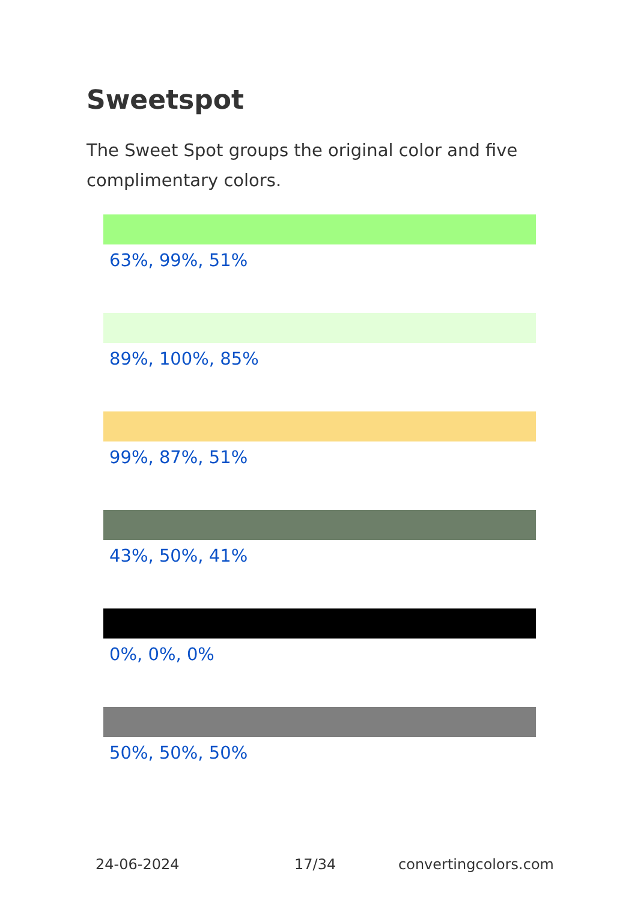Sweetspot
The Sweet Spot groups the original color and five complimentary colors.
63%, 99%, 51%
89%, 100%, 85%
99%, 87%, 51%
43%, 50%, 41%
0%, 0%, 0%
50%, 50%, 50%
24-06-2024 17/34 convertingcolors.com